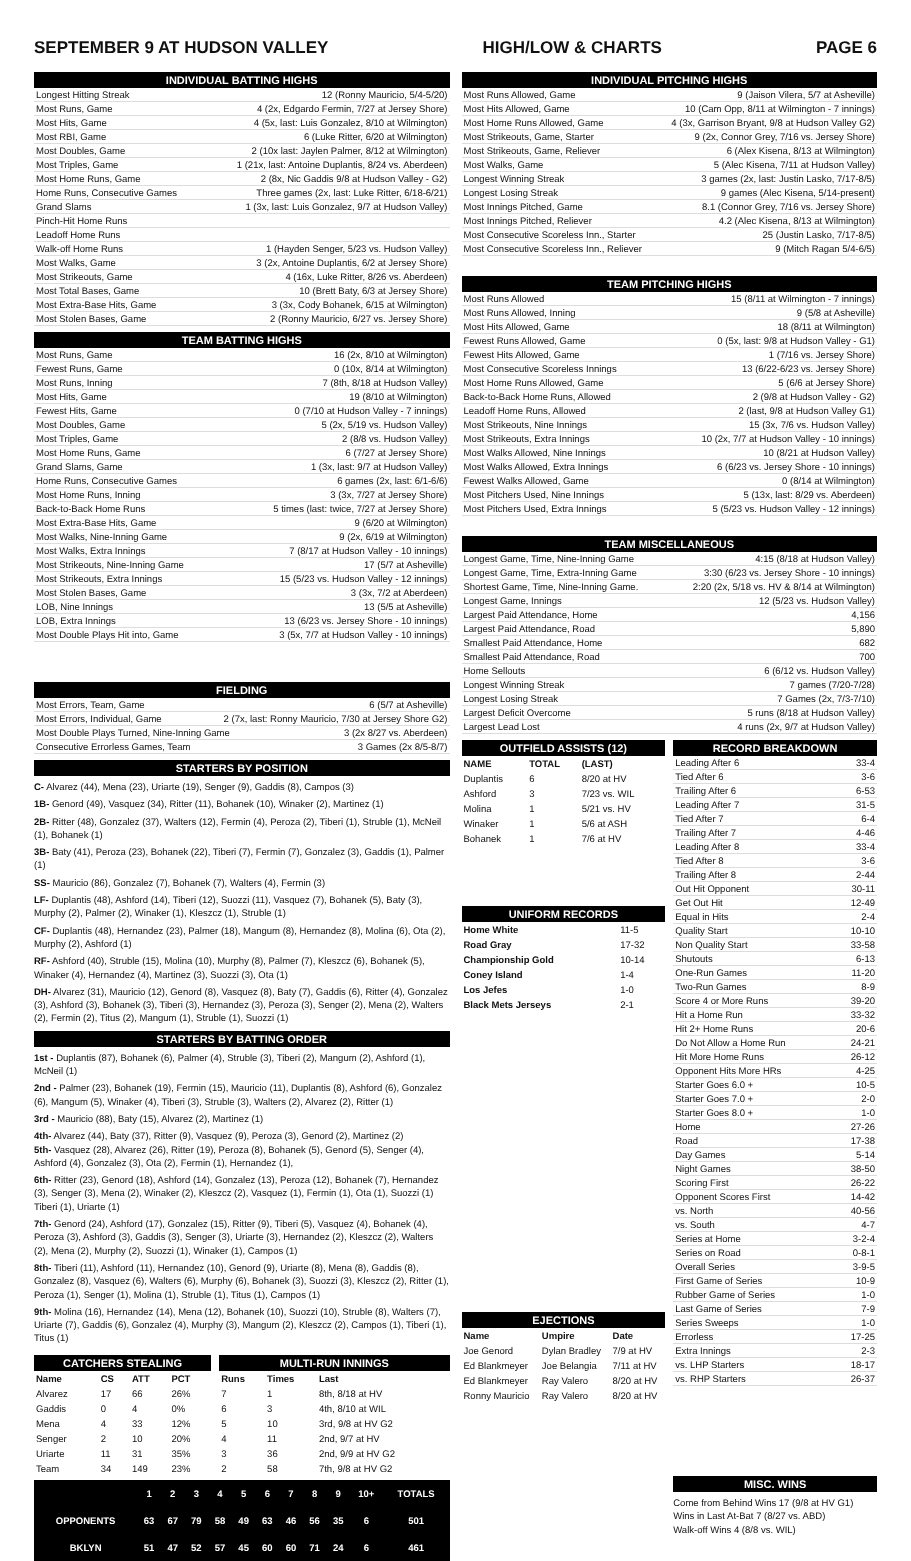SEPTEMBER 9 AT HUDSON VALLEY HIGH/LOW & CHARTS PAGE 6
INDIVIDUAL BATTING HIGHS
Longest Hitting Streak 12 (Ronny Mauricio, 5/4-5/20)
Most Runs, Game 4 (2x, Edgardo Fermin, 7/27 at Jersey Shore)
Most Hits, Game 4 (5x, last: Luis Gonzalez, 8/10 at Wilmington)
Most RBI, Game 6 (Luke Ritter, 6/20 at Wilmington)
Most Doubles, Game 2 (10x last: Jaylen Palmer, 8/12 at Wilmington)
Most Triples, Game 1 (21x, last: Antoine Duplantis, 8/24 vs. Aberdeen)
Most Home Runs, Game 2 (8x, Nic Gaddis 9/8 at Hudson Valley - G2)
Home Runs, Consecutive Games Three games (2x, last: Luke Ritter, 6/18-6/21)
Grand Slams 1 (3x, last: Luis Gonzalez, 9/7 at Hudson Valley)
Pinch-Hit Home Runs
Leadoff Home Runs
Walk-off Home Runs 1 (Hayden Senger, 5/23 vs. Hudson Valley)
Most Walks, Game 3 (2x, Antoine Duplantis, 6/2 at Jersey Shore)
Most Strikeouts, Game 4 (16x, Luke Ritter, 8/26 vs. Aberdeen)
Most Total Bases, Game 10 (Brett Baty, 6/3 at Jersey Shore)
Most Extra-Base Hits, Game 3 (3x, Cody Bohanek, 6/15 at Wilmington)
Most Stolen Bases, Game 2 (Ronny Mauricio, 6/27 vs. Jersey Shore)
TEAM BATTING HIGHS
Most Runs, Game 16 (2x, 8/10 at Wilmington)
Fewest Runs, Game 0 (10x, 8/14 at Wilmington)
Most Runs, Inning 7 (8th, 8/18 at Hudson Valley)
Most Hits, Game 19 (8/10 at Wilmington)
Fewest Hits, Game 0 (7/10 at Hudson Valley - 7 innings)
Most Doubles, Game 5 (2x, 5/19 vs. Hudson Valley)
Most Triples, Game 2 (8/8 vs. Hudson Valley)
Most Home Runs, Game 6 (7/27 at Jersey Shore)
Grand Slams, Game 1 (3x, last: 9/7 at Hudson Valley)
Home Runs, Consecutive Games 6 games (2x, last: 6/1-6/6)
Most Home Runs, Inning 3 (3x, 7/27 at Jersey Shore)
Back-to-Back Home Runs 5 times (last: twice, 7/27 at Jersey Shore)
Most Extra-Base Hits, Game 9 (6/20 at Wilmington)
Most Walks, Nine-Inning Game 9 (2x, 6/19 at Wilmington)
Most Walks, Extra Innings 7 (8/17 at Hudson Valley - 10 innings)
Most Strikeouts, Nine-Inning Game 17 (5/7 at Asheville)
Most Strikeouts, Extra Innings 15 (5/23 vs. Hudson Valley - 12 innings)
Most Stolen Bases, Game 3 (3x, 7/2 at Aberdeen)
LOB, Nine Innings 13 (5/5 at Asheville)
LOB, Extra Innings 13 (6/23 vs. Jersey Shore - 10 innings)
Most Double Plays Hit into, Game 3 (5x, 7/7 at Hudson Valley - 10 innings)
FIELDING
Most Errors, Team, Game 6 (5/7 at Asheville)
Most Errors, Individual, Game 2 (7x, last: Ronny Mauricio, 7/30 at Jersey Shore G2)
Most Double Plays Turned, Nine-Inning Game 3 (2x 8/27 vs. Aberdeen)
Consecutive Errorless Games, Team 3 Games (2x 8/5-8/7)
STARTERS BY POSITION
C- Alvarez (44), Mena (23), Uriarte (19), Senger (9), Gaddis (8), Campos (3)
1B- Genord (49), Vasquez (34), Ritter (11), Bohanek (10), Winaker (2), Martinez (1)
2B- Ritter (48), Gonzalez (37), Walters (12), Fermin (4), Peroza (2), Tiberi (1), Struble (1), McNeil (1), Bohanek (1)
3B- Baty (41), Peroza (23), Bohanek (22), Tiberi (7), Fermin (7), Gonzalez (3), Gaddis (1), Palmer (1)
SS- Mauricio (86), Gonzalez (7), Bohanek (7), Walters (4), Fermin (3)
LF- Duplantis (48), Ashford (14), Tiberi (12), Suozzi (11), Vasquez (7), Bohanek (5), Baty (3), Murphy (2), Palmer (2), Winaker (1), Kleszcz (1), Struble (1)
CF- Duplantis (48), Hernandez (23), Palmer (18), Mangum (8), Hernandez (8), Molina (6), Ota (2), Murphy (2), Ashford (1)
RF- Ashford (40), Struble (15), Molina (10), Murphy (8), Palmer (7), Kleszcz (6), Bohanek (5), Winaker (4), Hernandez (4), Martinez (3), Suozzi (3), Ota (1)
DH- Alvarez (31), Mauricio (12), Genord (8), Vasquez (8), Baty (7), Gaddis (6), Ritter (4), Gonzalez (3), Ashford (3), Bohanek (3), Tiberi (3), Hernandez (3), Peroza (3), Senger (2), Mena (2), Walters (2), Fermin (2), Titus (2), Mangum (1), Struble (1), Suozzi (1)
STARTERS BY BATTING ORDER
1st - Duplantis (87), Bohanek (6), Palmer (4), Struble (3), Tiberi (2), Mangum (2), Ashford (1), McNeil (1)
2nd - Palmer (23), Bohanek (19), Fermin (15), Mauricio (11), Duplantis (8), Ashford (6), Gonzalez (6), Mangum (5), Winaker (4), Tiberi (3), Struble (3), Walters (2), Alvarez (2), Ritter (1)
3rd - Mauricio (88), Baty (15), Alvarez (2), Martinez (1)
4th- Alvarez (44), Baty (37), Ritter (9), Vasquez (9), Peroza (3), Genord (2), Martinez (2)
5th- Vasquez (28), Alvarez (26), Ritter (19), Peroza (8), Bohanek (5), Genord (5), Senger (4), Ashford (4), Gonzalez (3), Ota (2), Fermin (1), Hernandez (1),
6th- Ritter (23), Genord (18), Ashford (14), Gonzalez (13), Peroza (12), Bohanek (7), Hernandez (3), Senger (3), Mena (2), Winaker (2), Kleszcz (2), Vasquez (1), Fermin (1), Ota (1), Suozzi (1) Tiberi (1), Uriarte (1)
7th- Genord (24), Ashford (17), Gonzalez (15), Ritter (9), Tiberi (5), Vasquez (4), Bohanek (4), Peroza (3), Ashford (3), Gaddis (3), Senger (3), Uriarte (3), Hernandez (2), Kleszcz (2), Walters (2), Mena (2), Murphy (2), Suozzi (1), Winaker (1), Campos (1)
8th- Tiberi (11), Ashford (11), Hernandez (10), Genord (9), Uriarte (8), Mena (8), Gaddis (8), Gonzalez (8), Vasquez (6), Walters (6), Murphy (6), Bohanek (3), Suozzi (3), Kleszcz (2), Ritter (1), Peroza (1), Senger (1), Molina (1), Struble (1), Titus (1), Campos (1)
9th- Molina (16), Hernandez (14), Mena (12), Bohanek (10), Suozzi (10), Struble (8), Walters (7), Uriarte (7), Gaddis (6), Gonzalez (4), Murphy (3), Mangum (2), Kleszcz (2), Campos (1), Tiberi (1), Titus (1)
CATCHERS STEALING
| Name | CS | ATT | PCT |
| --- | --- | --- | --- |
| Alvarez | 17 | 66 | 26% |
| Gaddis | 0 | 4 | 0% |
| Mena | 4 | 33 | 12% |
| Senger | 2 | 10 | 20% |
| Uriarte | 11 | 31 | 35% |
| Team | 34 | 149 | 23% |
MULTI-RUN INNINGS
| Runs | Times | Last |
| --- | --- | --- |
| 7 | 1 | 8th, 8/18 at HV |
| 6 | 3 | 4th, 8/10 at WIL |
| 5 | 10 | 3rd, 9/8 at HV G2 |
| 4 | 11 | 2nd, 9/7 at HV |
| 3 | 36 | 2nd, 9/9 at HV G2 |
| 2 | 58 | 7th, 9/8 at HV G2 |
| | 1 | 2 | 3 | 4 | 5 | 6 | 7 | 8 | 9 | 10+ | TOTALS |
| OPPONENTS | 63 | 67 | 79 | 58 | 49 | 63 | 46 | 56 | 35 | 6 | 501 |
| BKLYN | 51 | 47 | 52 | 57 | 45 | 60 | 60 | 71 | 24 | 6 | 461 |
INDIVIDUAL PITCHING HIGHS
Most Runs Allowed, Game 9 (Jaison Vilera, 5/7 at Asheville)
Most Hits Allowed, Game 10 (Cam Opp, 8/11 at Wilmington - 7 innings)
Most Home Runs Allowed, Game 4 (3x, Garrison Bryant, 9/8 at Hudson Valley G2)
Most Strikeouts, Game, Starter 9 (2x, Connor Grey, 7/16 vs. Jersey Shore)
Most Strikeouts, Game, Reliever 6 (Alex Kisena, 8/13 at Wilmington)
Most Walks, Game 5 (Alec Kisena, 7/11 at Hudson Valley)
Longest Winning Streak 3 games (2x, last: Justin Lasko, 7/17-8/5)
Longest Losing Streak 9 games (Alec Kisena, 5/14-present)
Most Innings Pitched, Game 8.1 (Connor Grey, 7/16 vs. Jersey Shore)
Most Innings Pitched, Reliever 4.2 (Alec Kisena, 8/13 at Wilmington)
Most Consecutive Scoreless Inn., Starter 25 (Justin Lasko, 7/17-8/5)
Most Consecutive Scoreless Inn., Reliever 9 (Mitch Ragan 5/4-6/5)
TEAM PITCHING HIGHS
Most Runs Allowed 15 (8/11 at Wilmington - 7 innings)
Most Runs Allowed, Inning 9 (5/8 at Asheville)
Most Hits Allowed, Game 18 (8/11 at Wilmington)
Fewest Runs Allowed, Game 0 (5x, last: 9/8 at Hudson Valley - G1)
Fewest Hits Allowed, Game 1 (7/16 vs. Jersey Shore)
Most Consecutive Scoreless Innings 13 (6/22-6/23 vs. Jersey Shore)
Most Home Runs Allowed, Game 5 (6/6 at Jersey Shore)
Back-to-Back Home Runs, Allowed 2 (9/8 at Hudson Valley - G2)
Leadoff Home Runs, Allowed 2 (last, 9/8 at Hudson Valley G1)
Most Strikeouts, Nine Innings 15 (3x, 7/6 vs. Hudson Valley)
Most Strikeouts, Extra Innings 10 (2x, 7/7 at Hudson Valley - 10 innings)
Most Walks Allowed, Nine Innings 10 (8/21 at Hudson Valley)
Most Walks Allowed, Extra Innings 6 (6/23 vs. Jersey Shore - 10 innings)
Fewest Walks Allowed, Game 0 (8/14 at Wilmington)
Most Pitchers Used, Nine Innings 5 (13x, last: 8/29 vs. Aberdeen)
Most Pitchers Used, Extra Innings 5 (5/23 vs. Hudson Valley - 12 innings)
TEAM MISCELLANEOUS
Longest Game, Time, Nine-Inning Game 4:15 (8/18 at Hudson Valley)
Longest Game, Time, Extra-Inning Game 3:30 (6/23 vs. Jersey Shore - 10 innings)
Shortest Game, Time, Nine-Inning Game. 2:20 (2x, 5/18 vs. HV & 8/14 at Wilmington)
Longest Game, Innings 12 (5/23 vs. Hudson Valley)
Largest Paid Attendance, Home 4,156
Largest Paid Attendance, Road 5,890
Smallest Paid Attendance, Home 682
Smallest Paid Attendance, Road 700
Home Sellouts 6 (6/12 vs. Hudson Valley)
Longest Winning Streak 7 games (7/20-7/28)
Longest Losing Streak 7 Games (2x, 7/3-7/10)
Largest Deficit Overcome 5 runs (8/18 at Hudson Valley)
Largest Lead Lost 4 runs (2x, 9/7 at Hudson Valley)
OUTFIELD ASSISTS (12)
| NAME | TOTAL | (LAST) |
| --- | --- | --- |
| Duplantis | 6 | 8/20 at HV |
| Ashford | 3 | 7/23 vs. WIL |
| Molina | 1 | 5/21 vs. HV |
| Winaker | 1 | 5/6 at ASH |
| Bohanek | 1 | 7/6 at HV |
UNIFORM RECORDS
| Home White | 11-5 |
| Road Gray | 17-32 |
| Championship Gold | 10-14 |
| Coney Island | 1-4 |
| Los Jefes | 1-0 |
| Black Mets Jerseys | 2-1 |
EJECTIONS
| Name | Umpire | Date |
| --- | --- | --- |
| Joe Genord | Dylan Bradley | 7/9 at HV |
| Ed Blankmeyer | Joe Belangia | 7/11 at HV |
| Ed Blankmeyer | Ray Valero | 8/20 at HV |
| Ronny Mauricio | Ray Valero | 8/20 at HV |
RECORD BREAKDOWN
Leading After 6 33-4
Tied After 6 3-6
Trailing After 6 6-53
Leading After 7 31-5
Tied After 7 6-4
Trailing After 7 4-46
Leading After 8 33-4
Tied After 8 3-6
Trailing After 8 2-44
Out Hit Opponent 30-11
Get Out Hit 12-49
Equal in Hits 2-4
Quality Start 10-10
Non Quality Start 33-58
Shutouts 6-13
One-Run Games 11-20
Two-Run Games 8-9
Score 4 or More Runs 39-20
Hit a Home Run 33-32
Hit 2+ Home Runs 20-6
Do Not Allow a Home Run 24-21
Hit More Home Runs 26-12
Opponent Hits More HRs 4-25
Starter Goes 6.0 + 10-5
Starter Goes 7.0 + 2-0
Starter Goes 8.0 + 1-0
Home 27-26
Road 17-38
Day Games 5-14
Night Games 38-50
Scoring First 26-22
Opponent Scores First 14-42
vs. North 40-56
vs. South 4-7
Series at Home 3-2-4
Series on Road 0-8-1
Overall Series 3-9-5
First Game of Series 10-9
Rubber Game of Series 1-0
Last Game of Series 7-9
Series Sweeps 1-0
Errorless 17-25
Extra Innings 2-3
vs. LHP Starters 18-17
vs. RHP Starters 26-37
MISC. WINS
Come from Behind Wins 17 (9/8 at HV G1)
Wins in Last At-Bat 7 (8/27 vs. ABD)
Walk-off Wins 4 (8/8 vs. WIL)